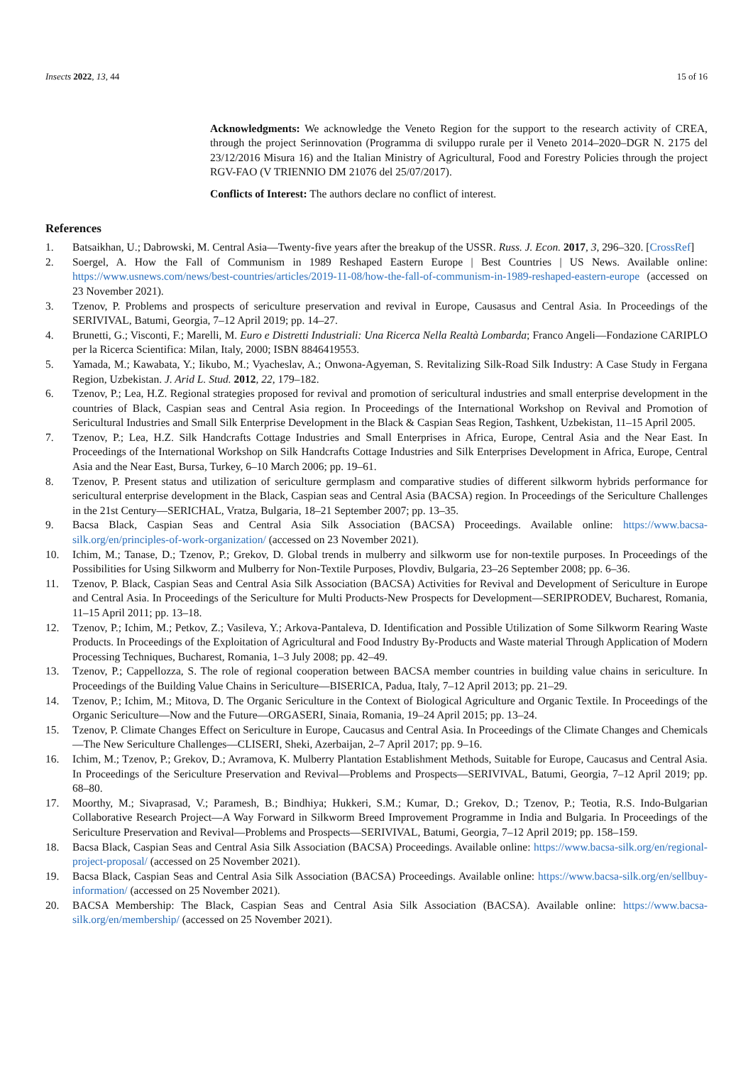Insects 2022, 13, 44 15 of 16
Acknowledgments: We acknowledge the Veneto Region for the support to the research activity of CREA, through the project Serinnovation (Programma di sviluppo rurale per il Veneto 2014–2020–DGR N. 2175 del 23/12/2016 Misura 16) and the Italian Ministry of Agricultural, Food and Forestry Policies through the project RGV-FAO (V TRIENNIO DM 21076 del 25/07/2017).
Conflicts of Interest: The authors declare no conflict of interest.
References
1. Batsaikhan, U.; Dabrowski, M. Central Asia—Twenty-five years after the breakup of the USSR. Russ. J. Econ. 2017, 3, 296–320. [CrossRef]
2. Soergel, A. How the Fall of Communism in 1989 Reshaped Eastern Europe | Best Countries | US News. Available online: https://www.usnews.com/news/best-countries/articles/2019-11-08/how-the-fall-of-communism-in-1989-reshaped-eastern-europe (accessed on 23 November 2021).
3. Tzenov, P. Problems and prospects of sericulture preservation and revival in Europe, Causasus and Central Asia. In Proceedings of the SERIVIVAL, Batumi, Georgia, 7–12 April 2019; pp. 14–27.
4. Brunetti, G.; Visconti, F.; Marelli, M. Euro e Distretti Industriali: Una Ricerca Nella Realtà Lombarda; Franco Angeli—Fondazione CARIPLO per la Ricerca Scientifica: Milan, Italy, 2000; ISBN 8846419553.
5. Yamada, M.; Kawabata, Y.; Iikubo, M.; Vyacheslav, A.; Onwona-Agyeman, S. Revitalizing Silk-Road Silk Industry: A Case Study in Fergana Region, Uzbekistan. J. Arid L. Stud. 2012, 22, 179–182.
6. Tzenov, P.; Lea, H.Z. Regional strategies proposed for revival and promotion of sericultural industries and small enterprise development in the countries of Black, Caspian seas and Central Asia region. In Proceedings of the International Workshop on Revival and Promotion of Sericultural Industries and Small Silk Enterprise Development in the Black & Caspian Seas Region, Tashkent, Uzbekistan, 11–15 April 2005.
7. Tzenov, P.; Lea, H.Z. Silk Handcrafts Cottage Industries and Small Enterprises in Africa, Europe, Central Asia and the Near East. In Proceedings of the International Workshop on Silk Handcrafts Cottage Industries and Silk Enterprises Development in Africa, Europe, Central Asia and the Near East, Bursa, Turkey, 6–10 March 2006; pp. 19–61.
8. Tzenov, P. Present status and utilization of sericulture germplasm and comparative studies of different silkworm hybrids performance for sericultural enterprise development in the Black, Caspian seas and Central Asia (BACSA) region. In Proceedings of the Sericulture Challenges in the 21st Century—SERICHAL, Vratza, Bulgaria, 18–21 September 2007; pp. 13–35.
9. Bacsa Black, Caspian Seas and Central Asia Silk Association (BACSA) Proceedings. Available online: https://www.bacsa-silk.org/en/principles-of-work-organization/ (accessed on 23 November 2021).
10. Ichim, M.; Tanase, D.; Tzenov, P.; Grekov, D. Global trends in mulberry and silkworm use for non-textile purposes. In Proceedings of the Possibilities for Using Silkworm and Mulberry for Non-Textile Purposes, Plovdiv, Bulgaria, 23–26 September 2008; pp. 6–36.
11. Tzenov, P. Black, Caspian Seas and Central Asia Silk Association (BACSA) Activities for Revival and Development of Sericulture in Europe and Central Asia. In Proceedings of the Sericulture for Multi Products-New Prospects for Development—SERIPRODEV, Bucharest, Romania, 11–15 April 2011; pp. 13–18.
12. Tzenov, P.; Ichim, M.; Petkov, Z.; Vasileva, Y.; Arkova-Pantaleva, D. Identification and Possible Utilization of Some Silkworm Rearing Waste Products. In Proceedings of the Exploitation of Agricultural and Food Industry By-Products and Waste material Through Application of Modern Processing Techniques, Bucharest, Romania, 1–3 July 2008; pp. 42–49.
13. Tzenov, P.; Cappellozza, S. The role of regional cooperation between BACSA member countries in building value chains in sericulture. In Proceedings of the Building Value Chains in Sericulture—BISERICA, Padua, Italy, 7–12 April 2013; pp. 21–29.
14. Tzenov, P.; Ichim, M.; Mitova, D. The Organic Sericulture in the Context of Biological Agriculture and Organic Textile. In Proceedings of the Organic Sericulture—Now and the Future—ORGASERI, Sinaia, Romania, 19–24 April 2015; pp. 13–24.
15. Tzenov, P. Climate Changes Effect on Sericulture in Europe, Caucasus and Central Asia. In Proceedings of the Climate Changes and Chemicals—The New Sericulture Challenges—CLISERI, Sheki, Azerbaijan, 2–7 April 2017; pp. 9–16.
16. Ichim, M.; Tzenov, P.; Grekov, D.; Avramova, K. Mulberry Plantation Establishment Methods, Suitable for Europe, Caucasus and Central Asia. In Proceedings of the Sericulture Preservation and Revival—Problems and Prospects—SERIVIVAL, Batumi, Georgia, 7–12 April 2019; pp. 68–80.
17. Moorthy, M.; Sivaprasad, V.; Paramesh, B.; Bindhiya; Hukkeri, S.M.; Kumar, D.; Grekov, D.; Tzenov, P.; Teotia, R.S. Indo-Bulgarian Collaborative Research Project—A Way Forward in Silkworm Breed Improvement Programme in India and Bulgaria. In Proceedings of the Sericulture Preservation and Revival—Problems and Prospects—SERIVIVAL, Batumi, Georgia, 7–12 April 2019; pp. 158–159.
18. Bacsa Black, Caspian Seas and Central Asia Silk Association (BACSA) Proceedings. Available online: https://www.bacsa-silk.org/en/regional-project-proposal/ (accessed on 25 November 2021).
19. Bacsa Black, Caspian Seas and Central Asia Silk Association (BACSA) Proceedings. Available online: https://www.bacsa-silk.org/en/sellbuy-information/ (accessed on 25 November 2021).
20. BACSA Membership: The Black, Caspian Seas and Central Asia Silk Association (BACSA). Available online: https://www.bacsa-silk.org/en/membership/ (accessed on 25 November 2021).